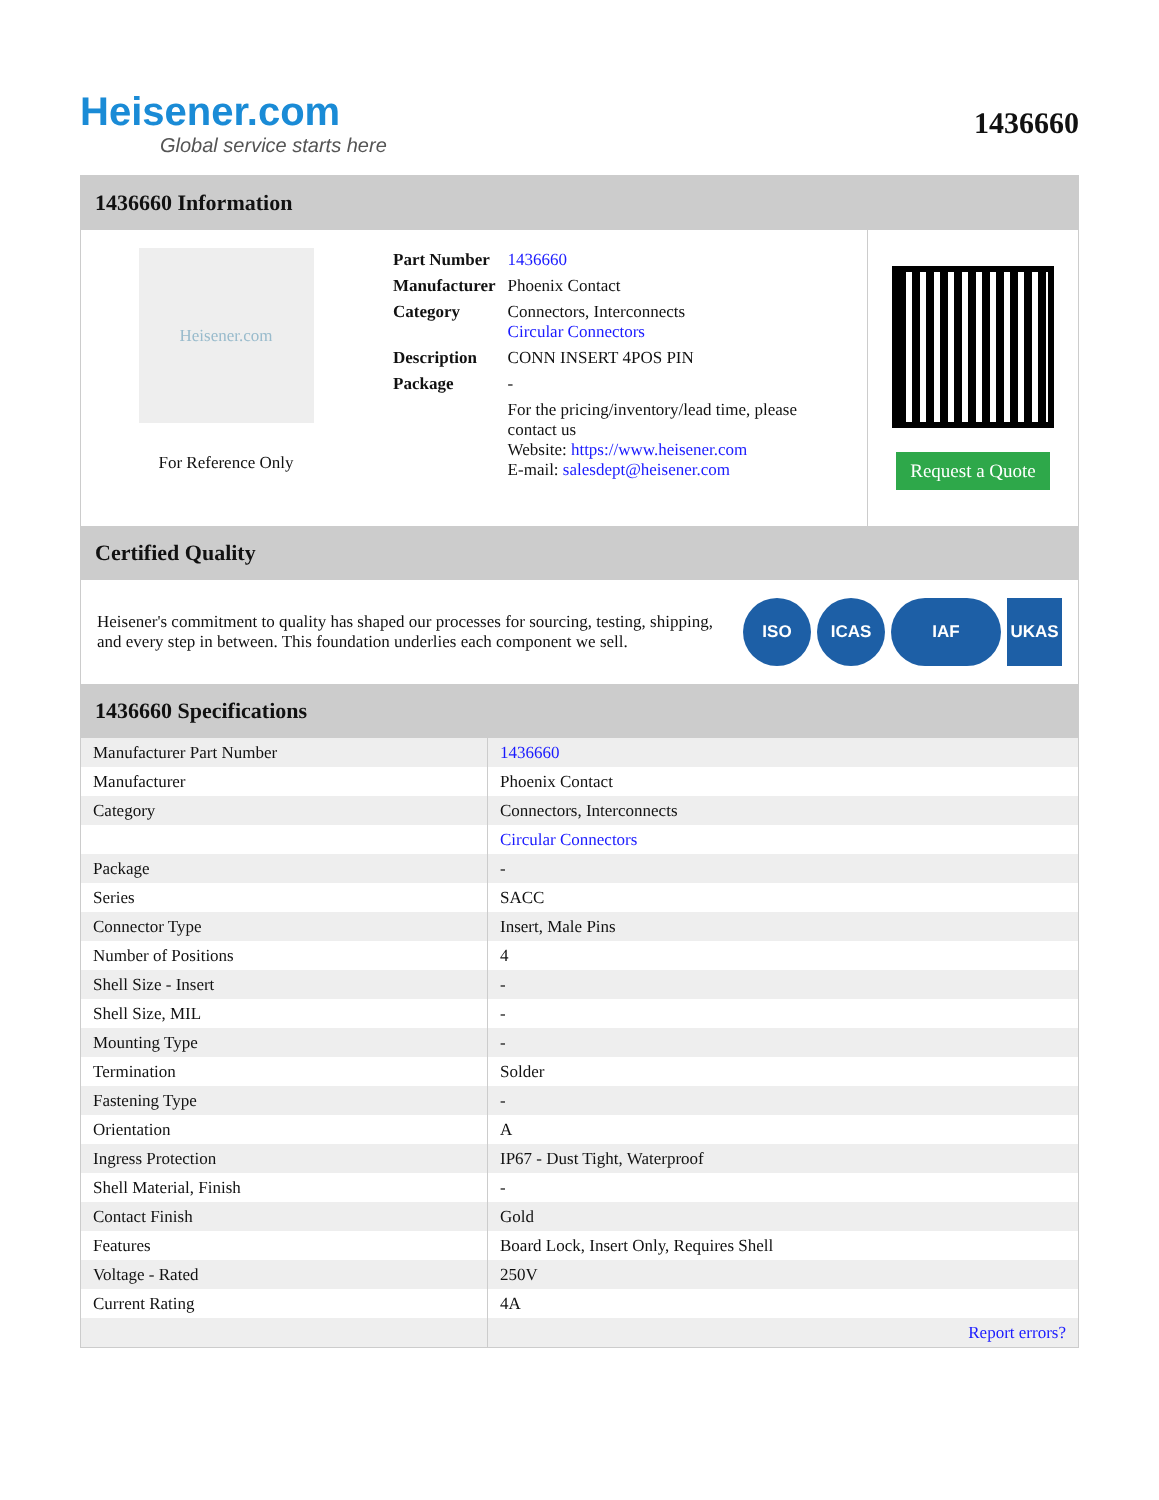Heisener.com
Global service starts here
1436660
1436660 Information
Heisener.com
For Reference Only
| Part Number | 1436660 |
| Manufacturer | Phoenix Contact |
| Category | Connectors, Interconnects Circular Connectors |
| Description | CONN INSERT 4POS PIN |
| Package | - |
| | For the pricing/inventory/lead time, please contact us Website: https://www.heisener.com E-mail: salesdept@heisener.com |
Request a Quote
Certified Quality
Heisener's commitment to quality has shaped our processes for sourcing, testing, shipping, and every step in between. This foundation underlies each component we sell.
ISO ICAS IAF UKAS
1436660 Specifications
| Manufacturer Part Number | 1436660 |
| Manufacturer | Phoenix Contact |
| Category | Connectors, Interconnects |
| | Circular Connectors |
| Package | - |
| Series | SACC |
| Connector Type | Insert, Male Pins |
| Number of Positions | 4 |
| Shell Size - Insert | - |
| Shell Size, MIL | - |
| Mounting Type | - |
| Termination | Solder |
| Fastening Type | - |
| Orientation | A |
| Ingress Protection | IP67 - Dust Tight, Waterproof |
| Shell Material, Finish | - |
| Contact Finish | Gold |
| Features | Board Lock, Insert Only, Requires Shell |
| Voltage - Rated | 250V |
| Current Rating | 4A |
| | Report errors? |